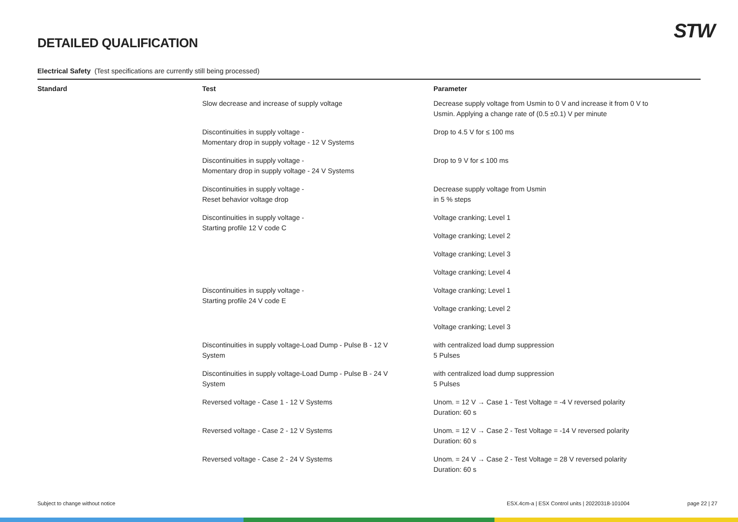DETAILED QUALIFICATION STW
Electrical Safety (Test specifications are currently still being processed)
| Standard | Test | Parameter |
| --- | --- | --- |
| | Slow decrease and increase of supply voltage | Decrease supply voltage from Usmin to 0 V and increase it from 0 V to Usmin. Applying a change rate of (0.5 ±0.1) V per minute |
| | Discontinuities in supply voltage - Momentary drop in supply voltage - 12 V Systems | Drop to 4.5 V for ≤ 100 ms |
| | Discontinuities in supply voltage - Momentary drop in supply voltage - 24 V Systems | Drop to 9 V for ≤ 100 ms |
| | Discontinuities in supply voltage - Reset behavior voltage drop | Decrease supply voltage from Usmin in 5 % steps |
| | Discontinuities in supply voltage - Starting profile 12 V code C | Voltage cranking; Level 1 |
| | | Voltage cranking; Level 2 |
| | | Voltage cranking; Level 3 |
| | | Voltage cranking; Level 4 |
| | Discontinuities in supply voltage - Starting profile 24 V code E | Voltage cranking; Level 1 |
| | | Voltage cranking; Level 2 |
| | | Voltage cranking; Level 3 |
| | Discontinuities in supply voltage-Load Dump - Pulse B - 12 V System | with centralized load dump suppression 5 Pulses |
| | Discontinuities in supply voltage-Load Dump - Pulse B - 24 V System | with centralized load dump suppression 5 Pulses |
| | Reversed voltage - Case 1 - 12 V Systems | Unom. = 12 V → Case 1 - Test Voltage = -4 V reversed polarity Duration: 60 s |
| | Reversed voltage - Case 2 - 12 V Systems | Unom. = 12 V → Case 2 - Test Voltage = -14 V reversed polarity Duration: 60 s |
| | Reversed voltage - Case 2 - 24 V Systems | Unom. = 24 V → Case 2 - Test Voltage = 28 V reversed polarity Duration: 60 s |
Subject to change without notice ESX.4cm-a | ESX Control units | 20220318-101004 page 22 | 27